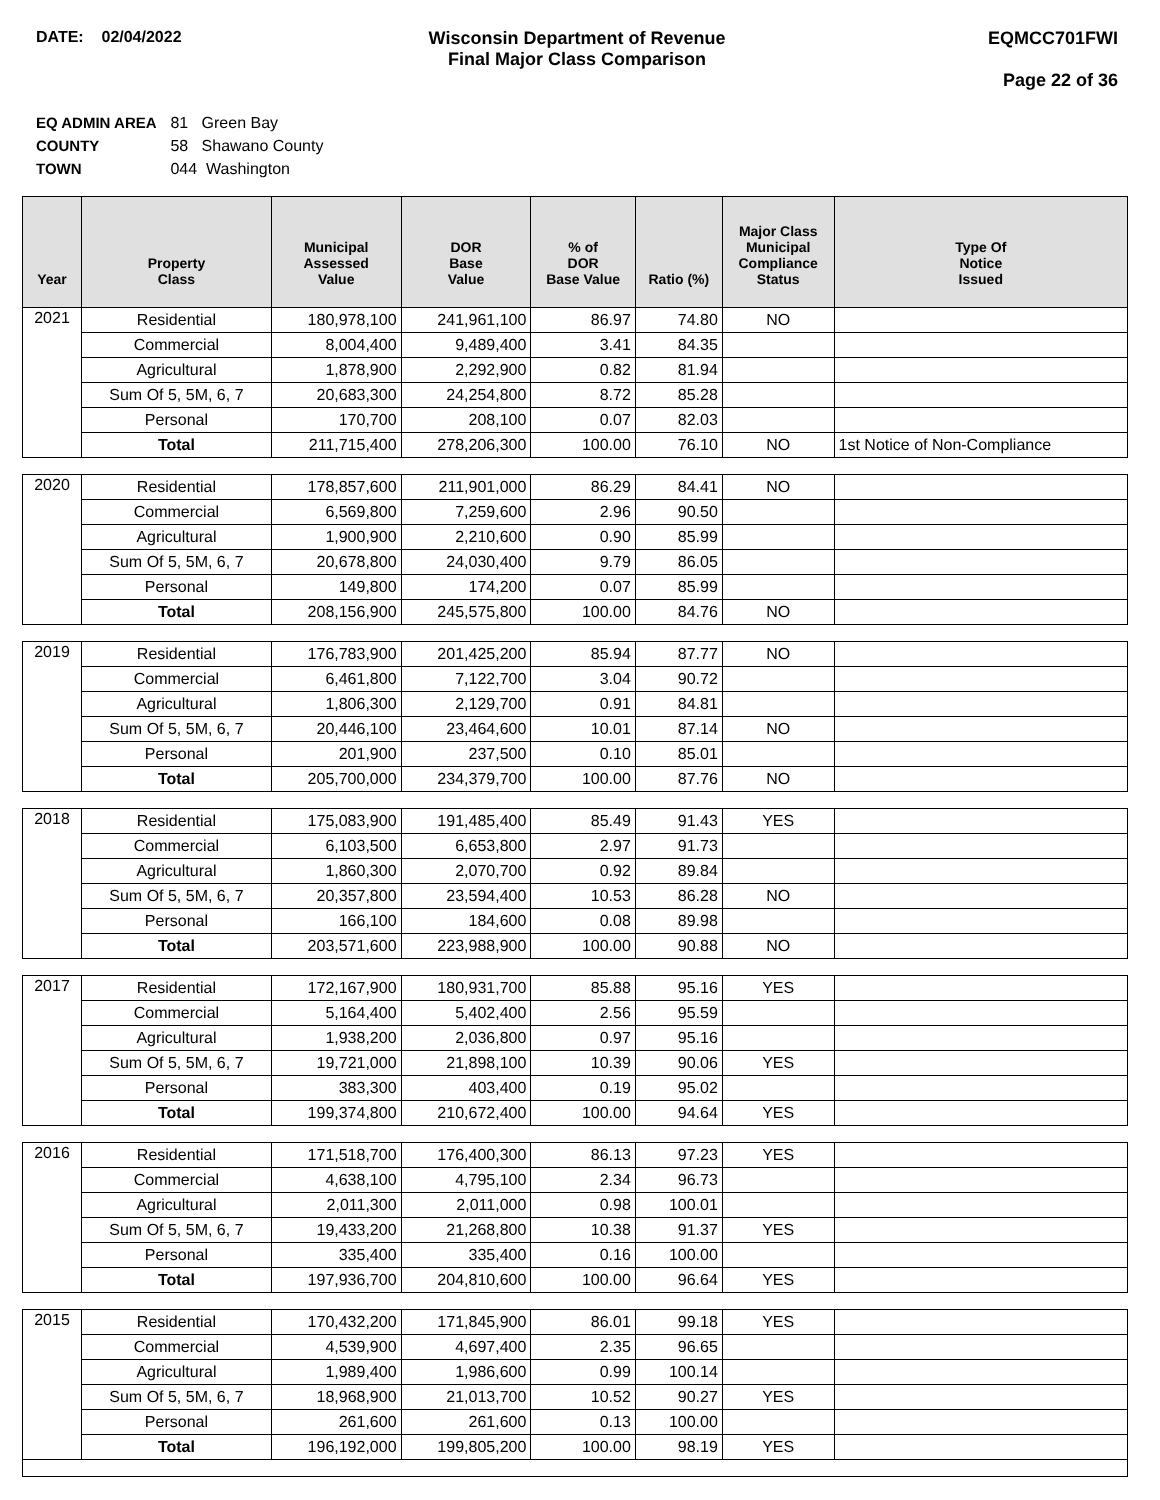DATE: 02/04/2022 Wisconsin Department of Revenue
Final Major Class Comparison
EQMCC701FWI
Page 22 of 36
EQ ADMIN AREA 81 Green Bay
COUNTY 58 Shawano County
TOWN 044 Washington
| Year | Property Class | Municipal Assessed Value | DOR Base Value | % of DOR Base Value | Ratio (%) | Major Class Municipal Compliance Status | Type Of Notice Issued |
| --- | --- | --- | --- | --- | --- | --- | --- |
| 2021 | Residential | 180,978,100 | 241,961,100 | 86.97 | 74.80 | NO | |
| | Commercial | 8,004,400 | 9,489,400 | 3.41 | 84.35 | | |
| | Agricultural | 1,878,900 | 2,292,900 | 0.82 | 81.94 | | |
| | Sum Of 5, 5M, 6, 7 | 20,683,300 | 24,254,800 | 8.72 | 85.28 | | |
| | Personal | 170,700 | 208,100 | 0.07 | 82.03 | | |
| | Total | 211,715,400 | 278,206,300 | 100.00 | 76.10 | NO | 1st Notice of Non-Compliance |
| 2020 | Residential | 178,857,600 | 211,901,000 | 86.29 | 84.41 | NO | |
| | Commercial | 6,569,800 | 7,259,600 | 2.96 | 90.50 | | |
| | Agricultural | 1,900,900 | 2,210,600 | 0.90 | 85.99 | | |
| | Sum Of 5, 5M, 6, 7 | 20,678,800 | 24,030,400 | 9.79 | 86.05 | | |
| | Personal | 149,800 | 174,200 | 0.07 | 85.99 | | |
| | Total | 208,156,900 | 245,575,800 | 100.00 | 84.76 | NO | |
| 2019 | Residential | 176,783,900 | 201,425,200 | 85.94 | 87.77 | NO | |
| | Commercial | 6,461,800 | 7,122,700 | 3.04 | 90.72 | | |
| | Agricultural | 1,806,300 | 2,129,700 | 0.91 | 84.81 | | |
| | Sum Of 5, 5M, 6, 7 | 20,446,100 | 23,464,600 | 10.01 | 87.14 | NO | |
| | Personal | 201,900 | 237,500 | 0.10 | 85.01 | | |
| | Total | 205,700,000 | 234,379,700 | 100.00 | 87.76 | NO | |
| 2018 | Residential | 175,083,900 | 191,485,400 | 85.49 | 91.43 | YES | |
| | Commercial | 6,103,500 | 6,653,800 | 2.97 | 91.73 | | |
| | Agricultural | 1,860,300 | 2,070,700 | 0.92 | 89.84 | | |
| | Sum Of 5, 5M, 6, 7 | 20,357,800 | 23,594,400 | 10.53 | 86.28 | NO | |
| | Personal | 166,100 | 184,600 | 0.08 | 89.98 | | |
| | Total | 203,571,600 | 223,988,900 | 100.00 | 90.88 | NO | |
| 2017 | Residential | 172,167,900 | 180,931,700 | 85.88 | 95.16 | YES | |
| | Commercial | 5,164,400 | 5,402,400 | 2.56 | 95.59 | | |
| | Agricultural | 1,938,200 | 2,036,800 | 0.97 | 95.16 | | |
| | Sum Of 5, 5M, 6, 7 | 19,721,000 | 21,898,100 | 10.39 | 90.06 | YES | |
| | Personal | 383,300 | 403,400 | 0.19 | 95.02 | | |
| | Total | 199,374,800 | 210,672,400 | 100.00 | 94.64 | YES | |
| 2016 | Residential | 171,518,700 | 176,400,300 | 86.13 | 97.23 | YES | |
| | Commercial | 4,638,100 | 4,795,100 | 2.34 | 96.73 | | |
| | Agricultural | 2,011,300 | 2,011,000 | 0.98 | 100.01 | | |
| | Sum Of 5, 5M, 6, 7 | 19,433,200 | 21,268,800 | 10.38 | 91.37 | YES | |
| | Personal | 335,400 | 335,400 | 0.16 | 100.00 | | |
| | Total | 197,936,700 | 204,810,600 | 100.00 | 96.64 | YES | |
| 2015 | Residential | 170,432,200 | 171,845,900 | 86.01 | 99.18 | YES | |
| | Commercial | 4,539,900 | 4,697,400 | 2.35 | 96.65 | | |
| | Agricultural | 1,989,400 | 1,986,600 | 0.99 | 100.14 | | |
| | Sum Of 5, 5M, 6, 7 | 18,968,900 | 21,013,700 | 10.52 | 90.27 | YES | |
| | Personal | 261,600 | 261,600 | 0.13 | 100.00 | | |
| | Total | 196,192,000 | 199,805,200 | 100.00 | 98.19 | YES | |